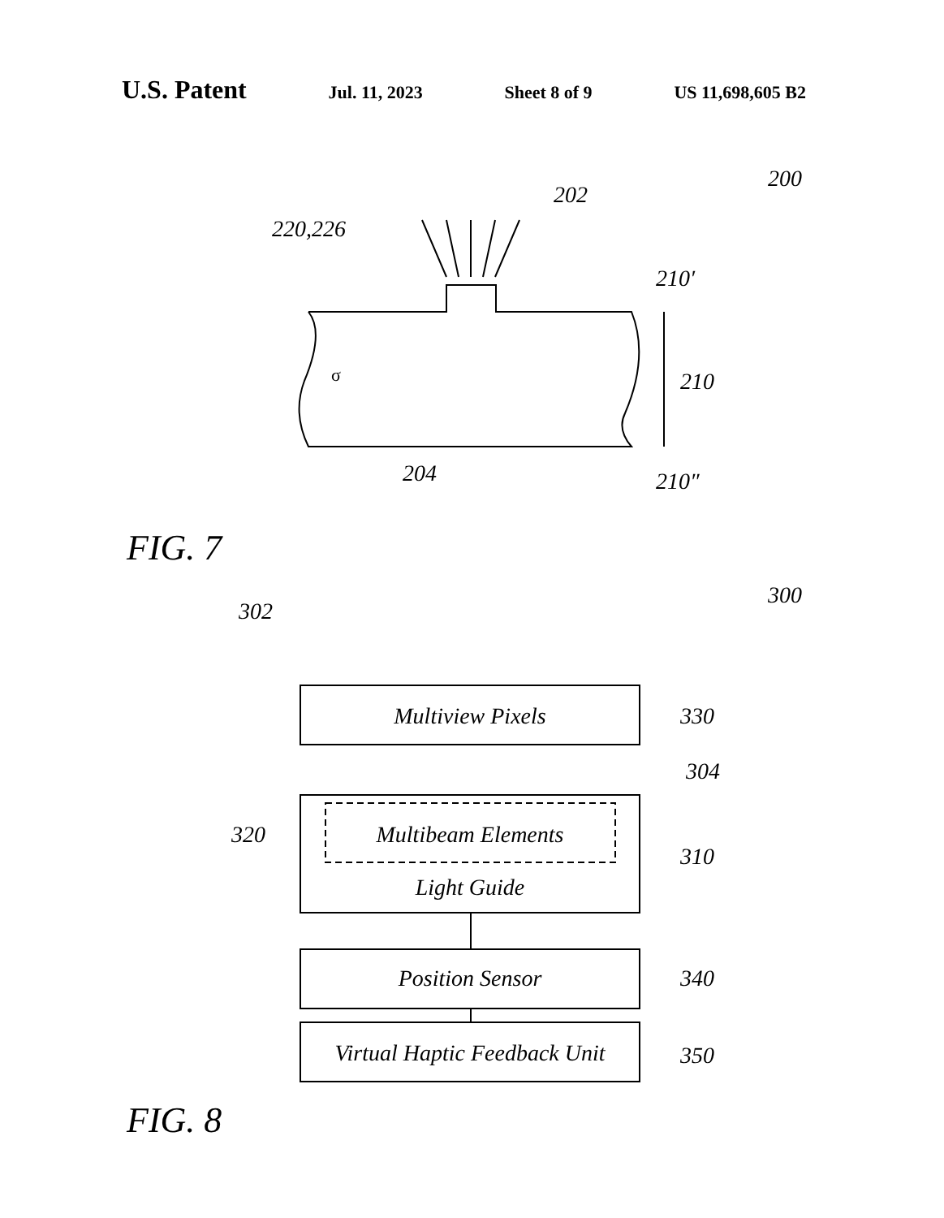U.S. Patent Jul. 11, 2023 Sheet 8 of 9 US 11,698,605 B2
220,226
202
200
210′
210
σ
204
210″
FIG. 7
300
302
Multiview Pixels
330
304
320
Multibeam Elements
310
Light Guide
Position Sensor
340
Virtual Haptic Feedback Unit
350
FIG. 8